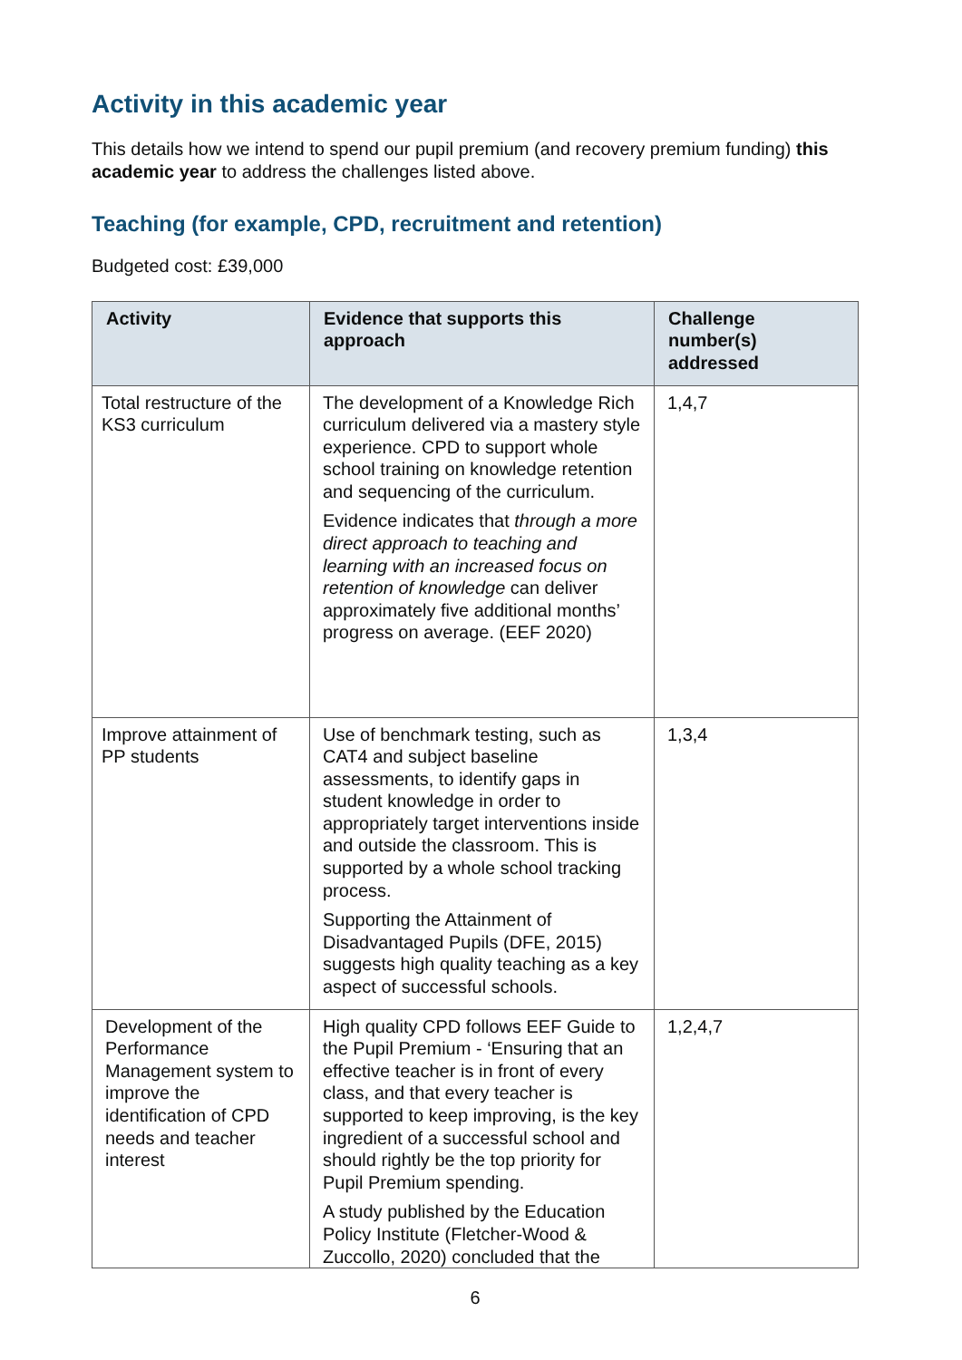Activity in this academic year
This details how we intend to spend our pupil premium (and recovery premium funding) this academic year to address the challenges listed above.
Teaching (for example, CPD, recruitment and retention)
Budgeted cost: £39,000
| Activity | Evidence that supports this approach | Challenge number(s) addressed |
| --- | --- | --- |
| Total restructure of the KS3 curriculum | The development of a Knowledge Rich curriculum delivered via a mastery style experience. CPD to support whole school training on knowledge retention and sequencing of the curriculum. Evidence indicates that through a more direct approach to teaching and learning with an increased focus on retention of knowledge can deliver approximately five additional months’ progress on average. (EEF 2020) | 1,4,7 |
| Improve attainment of PP students | Use of benchmark testing, such as CAT4 and subject baseline assessments, to identify gaps in student knowledge in order to appropriately target interventions inside and outside the classroom. This is supported by a whole school tracking process. Supporting the Attainment of Disadvantaged Pupils (DFE, 2015) suggests high quality teaching as a key aspect of successful schools. | 1,3,4 |
| Development of the Performance Management system to improve the identification of CPD needs and teacher interest | High quality CPD follows EEF Guide to the Pupil Premium - ‘Ensuring that an effective teacher is in front of every class, and that every teacher is supported to keep improving, is the key ingredient of a successful school and should rightly be the top priority for Pupil Premium spending. A study published by the Education Policy Institute (Fletcher-Wood & Zuccollo, 2020) concluded that the | 1,2,4,7 |
6